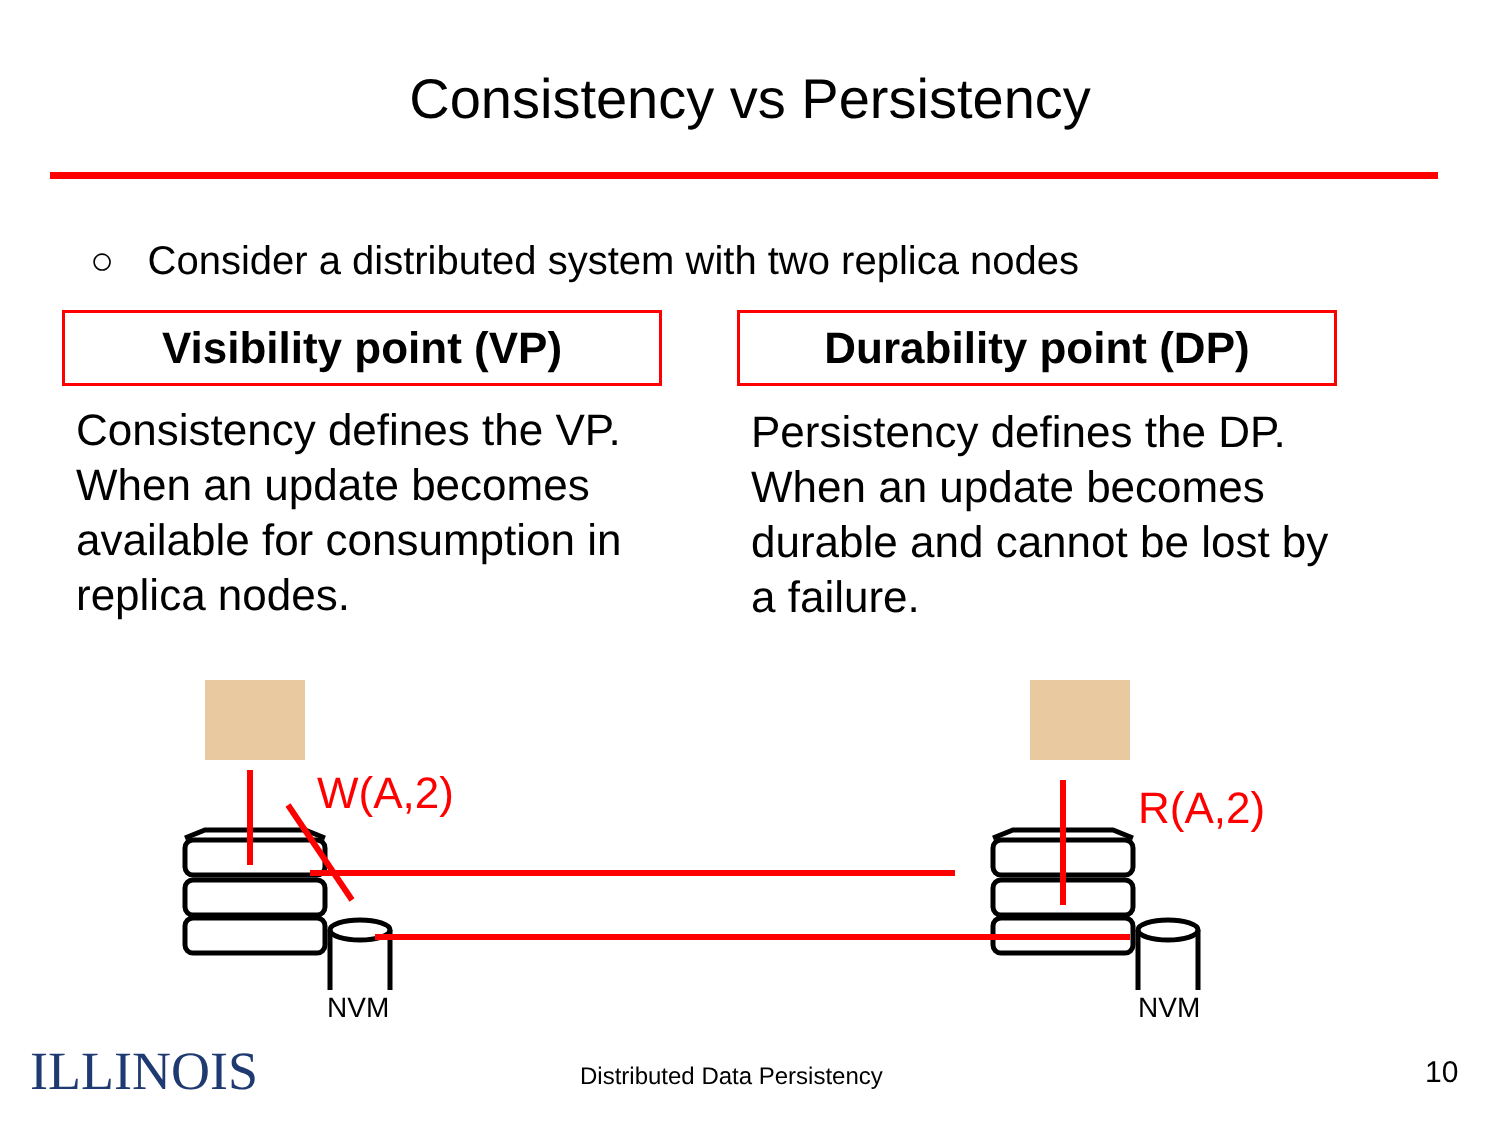Consistency vs Persistency
○ Consider a distributed system with two replica nodes
Visibility point (VP)
Consistency defines the VP. When an update becomes available for consumption in replica nodes.
Durability point (DP)
Persistency defines the DP. When an update becomes durable and cannot be lost by a failure.
W(A,2) R(A,2)
NVM NVM
ILLINOIS Distributed Data Persistency 10